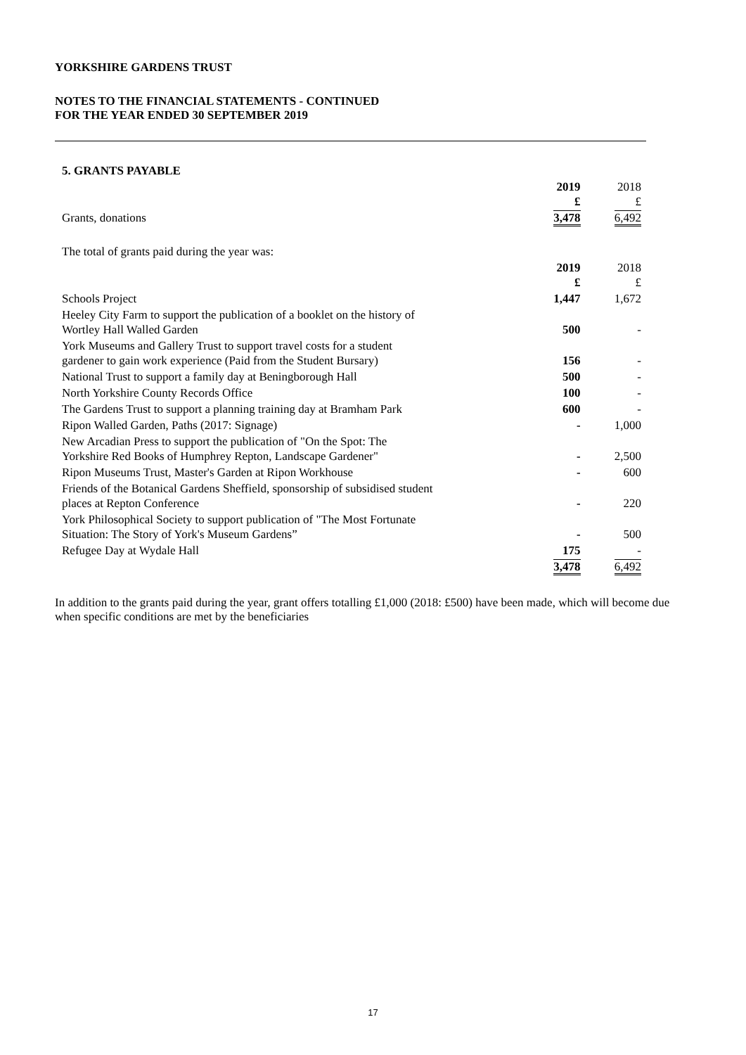YORKSHIRE GARDENS TRUST
NOTES TO THE FINANCIAL STATEMENTS - CONTINUED
FOR THE YEAR ENDED 30 SEPTEMBER 2019
| 5. GRANTS PAYABLE | | |
| | 2019 £ | 2018 £ |
| Grants, donations | 3,478 | 6,492 |
| The total of grants paid during the year was: | | |
| | 2019 £ | 2018 £ |
| Schools Project | 1,447 | 1,672 |
| Heeley City Farm to support the publication of a booklet on the history of Wortley Hall Walled Garden | 500 | - |
| York Museums and Gallery Trust to support travel costs for a student gardener to gain work experience (Paid from the Student Bursary) | 156 | - |
| National Trust to support a family day at Beningborough Hall | 500 | - |
| North Yorkshire County Records Office | 100 | - |
| The Gardens Trust to support a planning training day at Bramham Park | 600 | - |
| Ripon Walled Garden, Paths (2017: Signage) | - | 1,000 |
| New Arcadian Press to support the publication of "On the Spot: The Yorkshire Red Books of Humphrey Repton, Landscape Gardener" | - | 2,500 |
| Ripon Museums Trust, Master's Garden at Ripon Workhouse | - | 600 |
| Friends of the Botanical Gardens Sheffield, sponsorship of subsidised student places at Repton Conference | - | 220 |
| York Philosophical Society to support publication of "The Most Fortunate Situation: The Story of York's Museum Gardens” | - | 500 |
| Refugee Day at Wydale Hall | 175 | - |
| | 3,478 | 6,492 |
In addition to the grants paid during the year, grant offers totalling £1,000 (2018: £500) have been made, which will become due when specific conditions are met by the beneficiaries
17